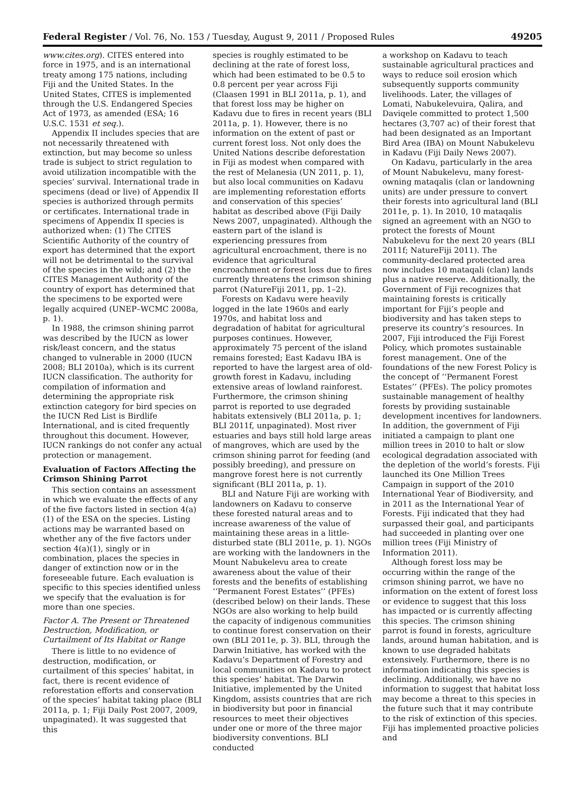Federal Register / Vol. 76, No. 153 / Tuesday, August 9, 2011 / Proposed Rules 49205
www.cites.org). CITES entered into force in 1975, and is an international treaty among 175 nations, including Fiji and the United States. In the United States, CITES is implemented through the U.S. Endangered Species Act of 1973, as amended (ESA; 16 U.S.C. 1531 et seq.).
Appendix II includes species that are not necessarily threatened with extinction, but may become so unless trade is subject to strict regulation to avoid utilization incompatible with the species’ survival. International trade in specimens (dead or live) of Appendix II species is authorized through permits or certificates. International trade in specimens of Appendix II species is authorized when: (1) The CITES Scientific Authority of the country of export has determined that the export will not be detrimental to the survival of the species in the wild; and (2) the CITES Management Authority of the country of export has determined that the specimens to be exported were legally acquired (UNEP–WCMC 2008a, p. 1).
In 1988, the crimson shining parrot was described by the IUCN as lower risk/least concern, and the status changed to vulnerable in 2000 (IUCN 2008; BLI 2010a), which is its current IUCN classification. The authority for compilation of information and determining the appropriate risk extinction category for bird species on the IUCN Red List is Birdlife International, and is cited frequently throughout this document. However, IUCN rankings do not confer any actual protection or management.
Evaluation of Factors Affecting the Crimson Shining Parrot
This section contains an assessment in which we evaluate the effects of any of the five factors listed in section 4(a)(1) of the ESA on the species. Listing actions may be warranted based on whether any of the five factors under section 4(a)(1), singly or in combination, places the species in danger of extinction now or in the foreseeable future. Each evaluation is specific to this species identified unless we specify that the evaluation is for more than one species.
Factor A. The Present or Threatened Destruction, Modification, or Curtailment of Its Habitat or Range
There is little to no evidence of destruction, modification, or curtailment of this species’ habitat, in fact, there is recent evidence of reforestation efforts and conservation of the species’ habitat taking place (BLI 2011a, p. 1; Fiji Daily Post 2007, 2009, unpaginated). It was suggested that this
species is roughly estimated to be declining at the rate of forest loss, which had been estimated to be 0.5 to 0.8 percent per year across Fiji (Claasen 1991 in BLI 2011a, p. 1), and that forest loss may be higher on Kadavu due to fires in recent years (BLI 2011a, p. 1). However, there is no information on the extent of past or current forest loss. Not only does the United Nations describe deforestation in Fiji as modest when compared with the rest of Melanesia (UN 2011, p. 1), but also local communities on Kadavu are implementing reforestation efforts and conservation of this species’ habitat as described above (Fiji Daily News 2007, unpaginated). Although the eastern part of the island is experiencing pressures from agricultural encroachment, there is no evidence that agricultural encroachment or forest loss due to fires currently threatens the crimson shining parrot (NatureFiji 2011, pp. 1–2).
Forests on Kadavu were heavily logged in the late 1960s and early 1970s, and habitat loss and degradation of habitat for agricultural purposes continues. However, approximately 75 percent of the island remains forested; East Kadavu IBA is reported to have the largest area of old-growth forest in Kadavu, including extensive areas of lowland rainforest. Furthermore, the crimson shining parrot is reported to use degraded habitats extensively (BLI 2011a, p. 1; BLI 2011f, unpaginated). Most river estuaries and bays still hold large areas of mangroves, which are used by the crimson shining parrot for feeding (and possibly breeding), and pressure on mangrove forest here is not currently significant (BLI 2011a, p. 1).
BLI and Nature Fiji are working with landowners on Kadavu to conserve these forested natural areas and to increase awareness of the value of maintaining these areas in a little-disturbed state (BLI 2011e, p. 1). NGOs are working with the landowners in the Mount Nabukelevu area to create awareness about the value of their forests and the benefits of establishing ‘‘Permanent Forest Estates’’ (PFEs) (described below) on their lands. These NGOs are also working to help build the capacity of indigenous communities to continue forest conservation on their own (BLI 2011e, p. 3). BLI, through the Darwin Initiative, has worked with the Kadavu’s Department of Forestry and local communities on Kadavu to protect this species’ habitat. The Darwin Initiative, implemented by the United Kingdom, assists countries that are rich in biodiversity but poor in financial resources to meet their objectives under one or more of the three major biodiversity conventions. BLI conducted
a workshop on Kadavu to teach sustainable agricultural practices and ways to reduce soil erosion which subsequently supports community livelihoods. Later, the villages of Lomati, Nabukelevuira, Qalira, and Daviqele committed to protect 1,500 hectares (3,707 ac) of their forest that had been designated as an Important Bird Area (IBA) on Mount Nabukelevu in Kadavu (Fiji Daily News 2007).
On Kadavu, particularly in the area of Mount Nabukelevu, many forest-owning mataqalis (clan or landowning units) are under pressure to convert their forests into agricultural land (BLI 2011e, p. 1). In 2010, 10 mataqalis signed an agreement with an NGO to protect the forests of Mount Nabukelevu for the next 20 years (BLI 2011f; NatureFiji 2011). The community-declared protected area now includes 10 mataqali (clan) lands plus a native reserve. Additionally, the Government of Fiji recognizes that maintaining forests is critically important for Fiji’s people and biodiversity and has taken steps to preserve its country’s resources. In 2007, Fiji introduced the Fiji Forest Policy, which promotes sustainable forest management. One of the foundations of the new Forest Policy is the concept of ‘‘Permanent Forest Estates’’ (PFEs). The policy promotes sustainable management of healthy forests by providing sustainable development incentives for landowners. In addition, the government of Fiji initiated a campaign to plant one million trees in 2010 to halt or slow ecological degradation associated with the depletion of the world’s forests. Fiji launched its One Million Trees Campaign in support of the 2010 International Year of Biodiversity, and in 2011 as the International Year of Forests. Fiji indicated that they had surpassed their goal, and participants had succeeded in planting over one million trees (Fiji Ministry of Information 2011).
Although forest loss may be occurring within the range of the crimson shining parrot, we have no information on the extent of forest loss or evidence to suggest that this loss has impacted or is currently affecting this species. The crimson shining parrot is found in forests, agriculture lands, around human habitation, and is known to use degraded habitats extensively. Furthermore, there is no information indicating this species is declining. Additionally, we have no information to suggest that habitat loss may become a threat to this species in the future such that it may contribute to the risk of extinction of this species. Fiji has implemented proactive policies and